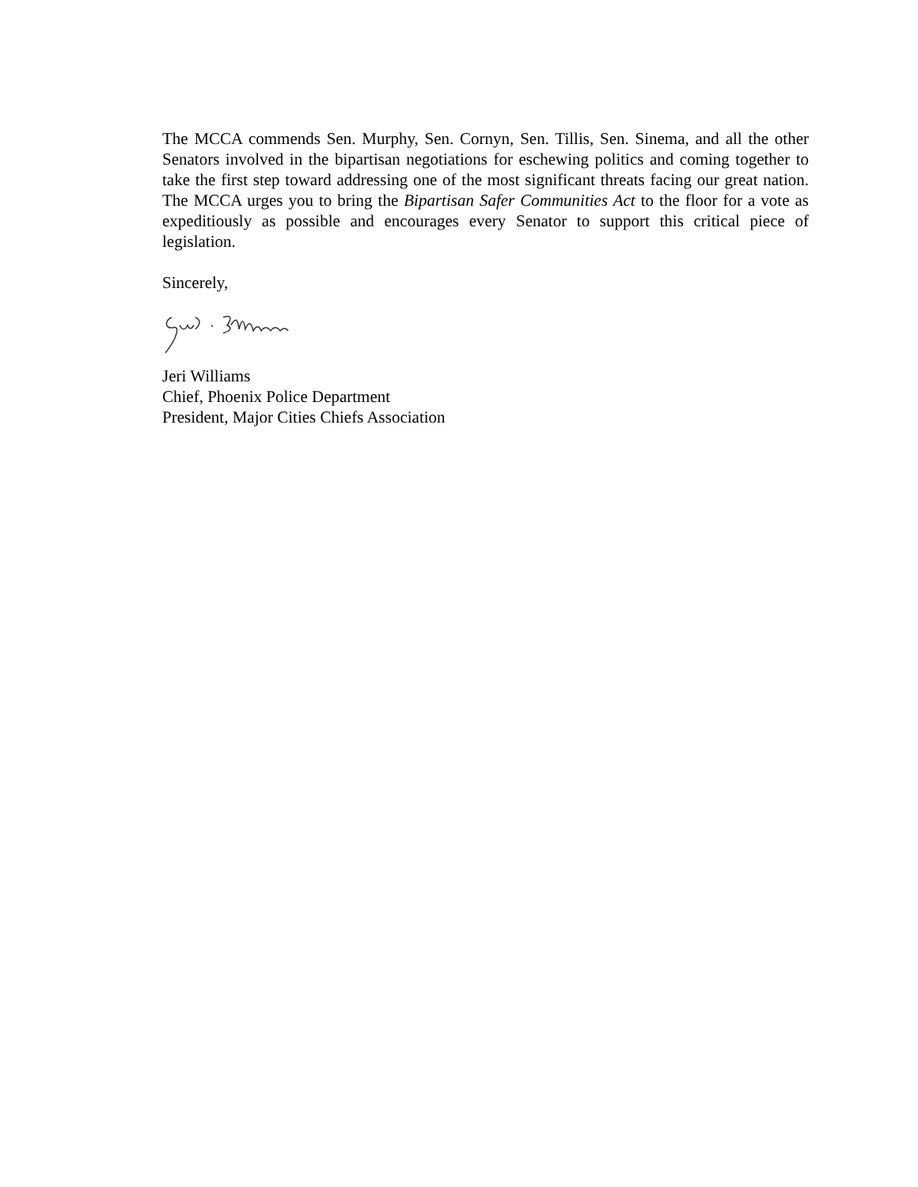The MCCA commends Sen. Murphy, Sen. Cornyn, Sen. Tillis, Sen. Sinema, and all the other Senators involved in the bipartisan negotiations for eschewing politics and coming together to take the first step toward addressing one of the most significant threats facing our great nation. The MCCA urges you to bring the Bipartisan Safer Communities Act to the floor for a vote as expeditiously as possible and encourages every Senator to support this critical piece of legislation.
Sincerely,
Jeri Williams
Chief, Phoenix Police Department
President, Major Cities Chiefs Association